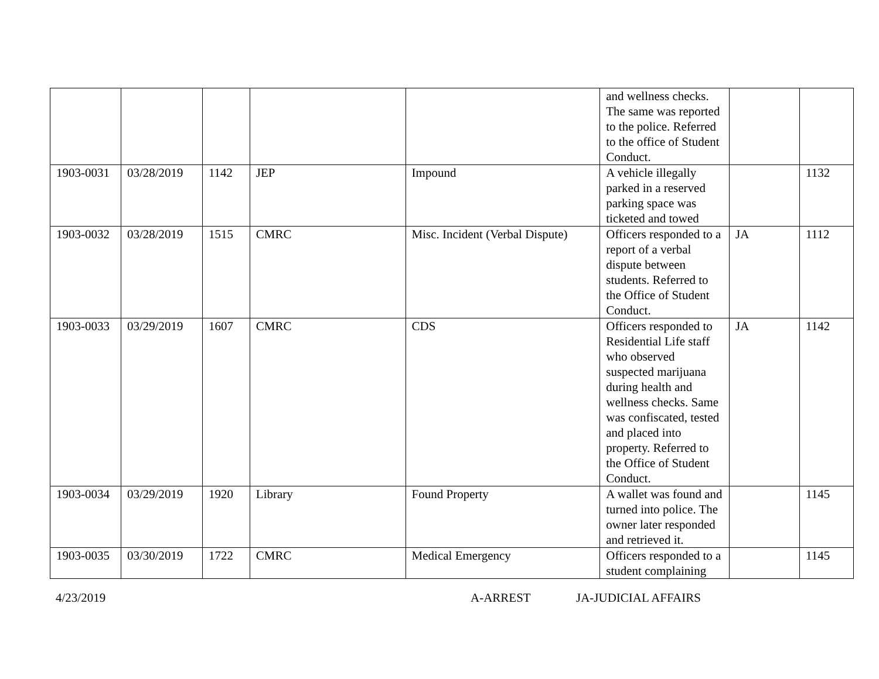| | | | | | and wellness checks. The same was reported to the police. Referred to the office of Student Conduct. | | |
| 1903-0031 | 03/28/2019 | 1142 | JEP | Impound | A vehicle illegally parked in a reserved parking space was ticketed and towed | | 1132 |
| 1903-0032 | 03/28/2019 | 1515 | CMRC | Misc. Incident (Verbal Dispute) | Officers responded to a report of a verbal dispute between students. Referred to the Office of Student Conduct. | JA | 1112 |
| 1903-0033 | 03/29/2019 | 1607 | CMRC | CDS | Officers responded to Residential Life staff who observed suspected marijuana during health and wellness checks. Same was confiscated, tested and placed into property. Referred to the Office of Student Conduct. | JA | 1142 |
| 1903-0034 | 03/29/2019 | 1920 | Library | Found Property | A wallet was found and turned into police. The owner later responded and retrieved it. | | 1145 |
| 1903-0035 | 03/30/2019 | 1722 | CMRC | Medical Emergency | Officers responded to a student complaining | | 1145 |
4/23/2019 A-ARREST JA-JUDICIAL AFFAIRS